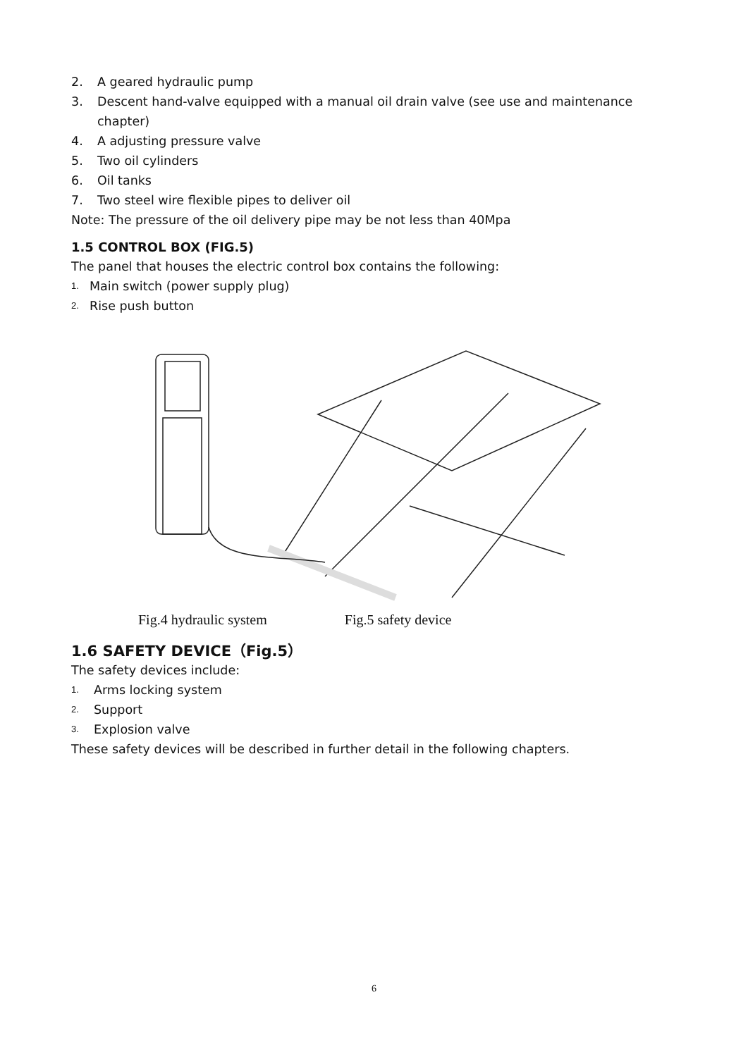2. A geared hydraulic pump
3. Descent hand-valve equipped with a manual oil drain valve (see use and maintenance chapter)
4. A adjusting pressure valve
5. Two oil cylinders
6. Oil tanks
7. Two steel wire flexible pipes to deliver oil
Note: The pressure of the oil delivery pipe may be not less than 40Mpa
1.5 CONTROL BOX (FIG.5)
The panel that houses the electric control box contains the following:
1. Main switch (power supply plug)
2. Rise push button
Fig.4 hydraulic system Fig.5 safety device
1.6 SAFETY DEVICE（Fig.5）
The safety devices include:
1. Arms locking system
2. Support
3. Explosion valve
These safety devices will be described in further detail in the following chapters.
6